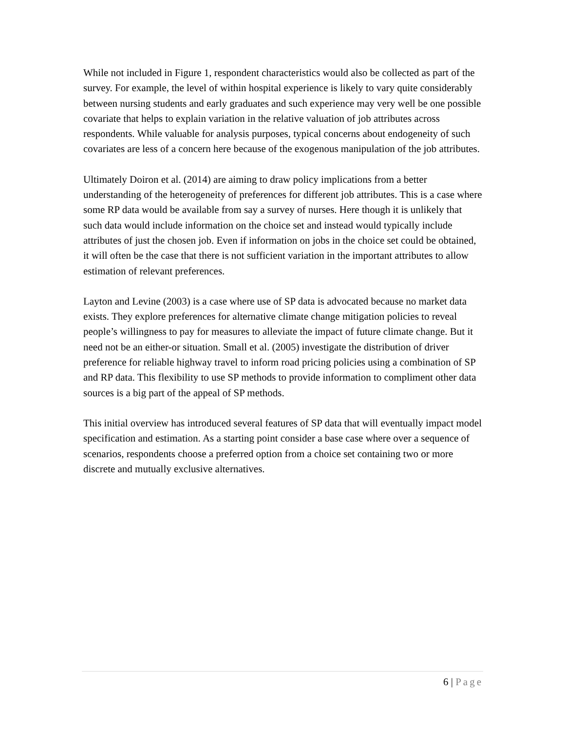While not included in Figure 1, respondent characteristics would also be collected as part of the survey. For example, the level of within hospital experience is likely to vary quite considerably between nursing students and early graduates and such experience may very well be one possible covariate that helps to explain variation in the relative valuation of job attributes across respondents. While valuable for analysis purposes, typical concerns about endogeneity of such covariates are less of a concern here because of the exogenous manipulation of the job attributes.
Ultimately Doiron et al. (2014) are aiming to draw policy implications from a better understanding of the heterogeneity of preferences for different job attributes. This is a case where some RP data would be available from say a survey of nurses. Here though it is unlikely that such data would include information on the choice set and instead would typically include attributes of just the chosen job. Even if information on jobs in the choice set could be obtained, it will often be the case that there is not sufficient variation in the important attributes to allow estimation of relevant preferences.
Layton and Levine (2003) is a case where use of SP data is advocated because no market data exists. They explore preferences for alternative climate change mitigation policies to reveal people’s willingness to pay for measures to alleviate the impact of future climate change. But it need not be an either-or situation. Small et al. (2005) investigate the distribution of driver preference for reliable highway travel to inform road pricing policies using a combination of SP and RP data. This flexibility to use SP methods to provide information to compliment other data sources is a big part of the appeal of SP methods.
This initial overview has introduced several features of SP data that will eventually impact model specification and estimation. As a starting point consider a base case where over a sequence of scenarios, respondents choose a preferred option from a choice set containing two or more discrete and mutually exclusive alternatives.
6 | Page